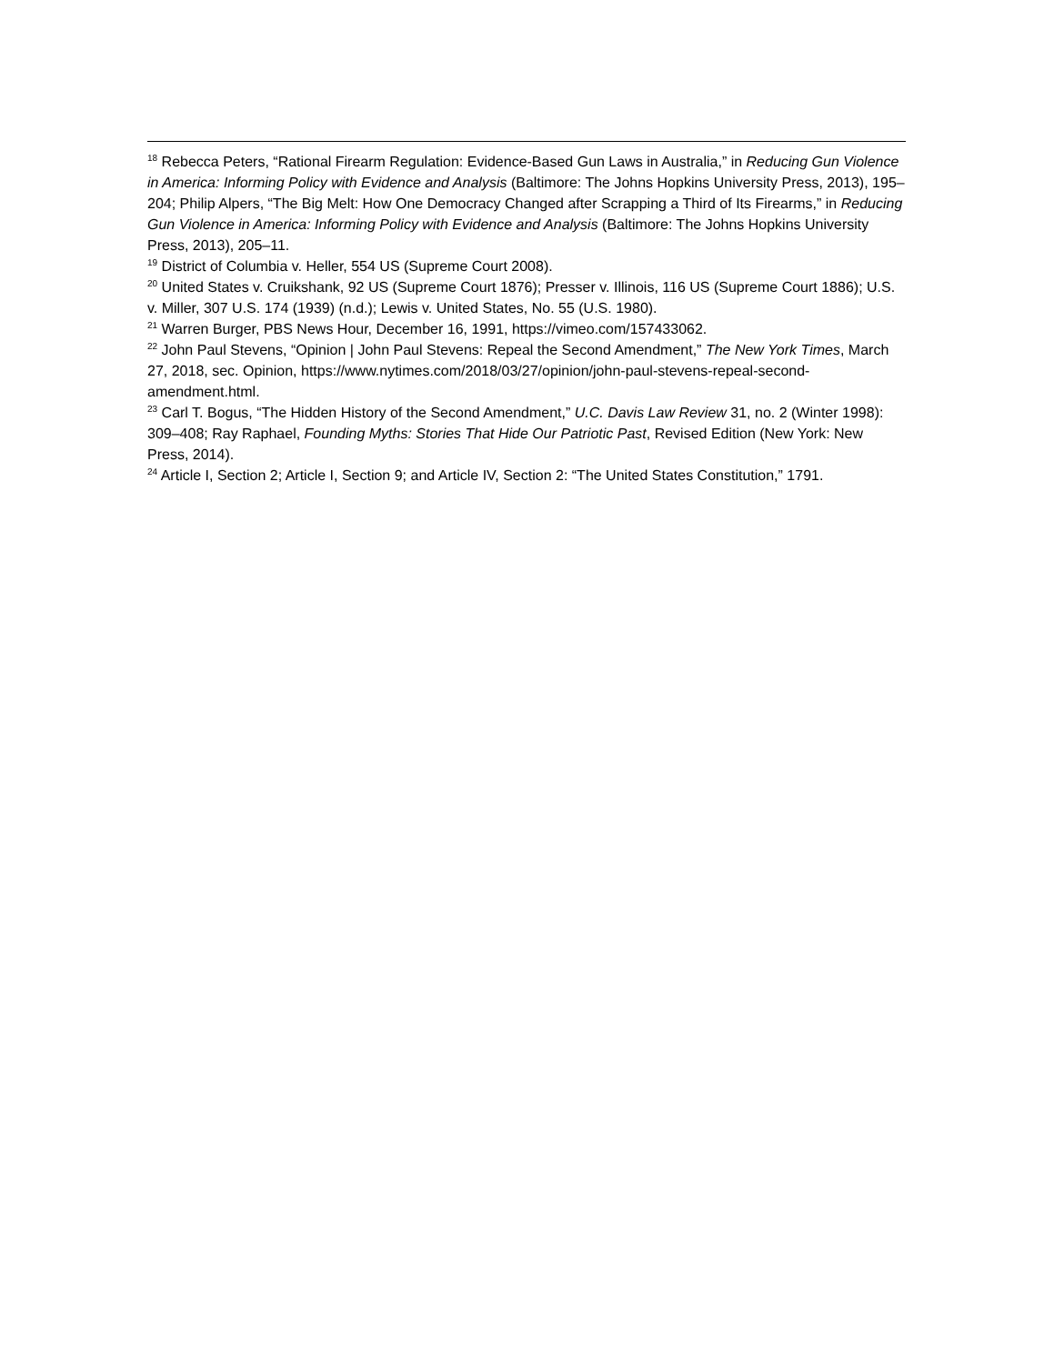<sup>18</sup> Rebecca Peters, “Rational Firearm Regulation: Evidence-Based Gun Laws in Australia,” in Reducing Gun Violence in America: Informing Policy with Evidence and Analysis (Baltimore: The Johns Hopkins University Press, 2013), 195–204; Philip Alpers, “The Big Melt: How One Democracy Changed after Scrapping a Third of Its Firearms,” in Reducing Gun Violence in America: Informing Policy with Evidence and Analysis (Baltimore: The Johns Hopkins University Press, 2013), 205–11.
<sup>19</sup> District of Columbia v. Heller, 554 US (Supreme Court 2008).
<sup>20</sup> United States v. Cruikshank, 92 US (Supreme Court 1876); Presser v. Illinois, 116 US (Supreme Court 1886); U.S. v. Miller, 307 U.S. 174 (1939) (n.d.); Lewis v. United States, No. 55 (U.S. 1980).
<sup>21</sup> Warren Burger, PBS News Hour, December 16, 1991, https://vimeo.com/157433062.
<sup>22</sup> John Paul Stevens, “Opinion | John Paul Stevens: Repeal the Second Amendment,” The New York Times, March 27, 2018, sec. Opinion, https://www.nytimes.com/2018/03/27/opinion/john-paul-stevens-repeal-second-amendment.html.
<sup>23</sup> Carl T. Bogus, “The Hidden History of the Second Amendment,” U.C. Davis Law Review 31, no. 2 (Winter 1998): 309–408; Ray Raphael, Founding Myths: Stories That Hide Our Patriotic Past, Revised Edition (New York: New Press, 2014).
<sup>24</sup> Article I, Section 2; Article I, Section 9; and Article IV, Section 2: “The United States Constitution,” 1791.